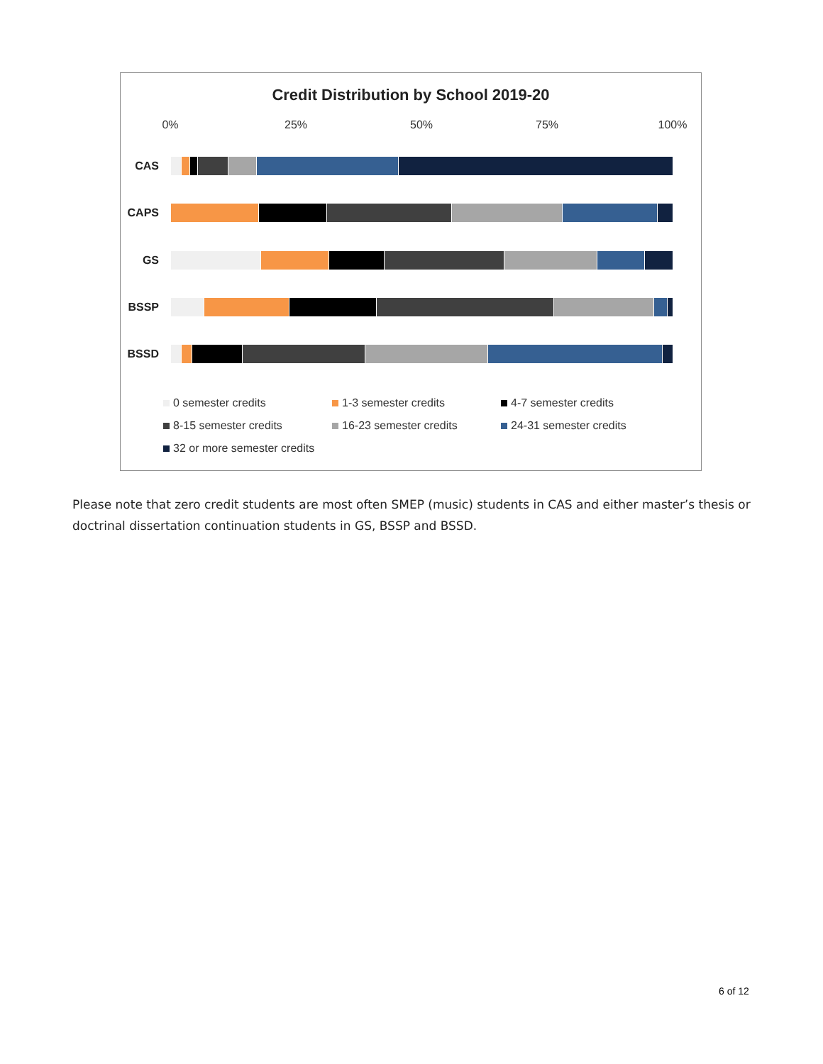Credit Distribution by School 2019-20
0% 25% 50% 75% 100%
CAS
CAPS
GS
BSSP
BSSD
0 semester credits
1-3 semester credits
4-7 semester credits
8-15 semester credits
16-23 semester credits
24-31 semester credits
32 or more semester credits
Please note that zero credit students are most often SMEP (music) students in CAS and either master’s thesis or doctrinal dissertation continuation students in GS, BSSP and BSSD.
6 of 12